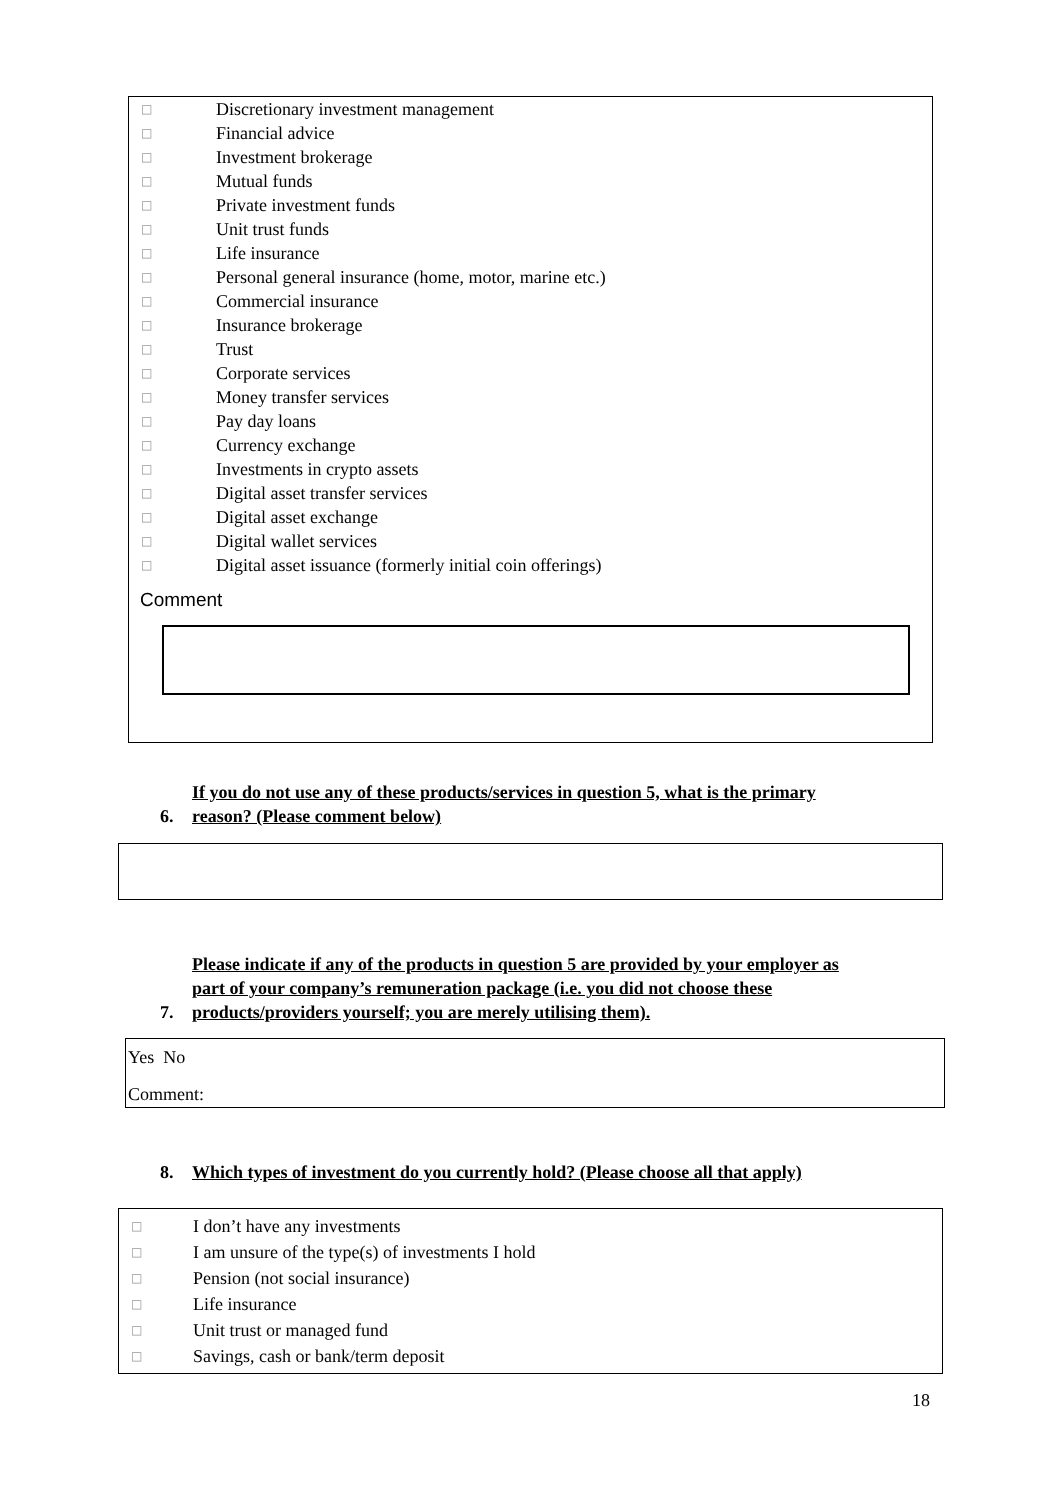□ Discretionary investment management
□ Financial advice
□ Investment brokerage
□ Mutual funds
□ Private investment funds
□ Unit trust funds
□ Life insurance
□ Personal general insurance (home, motor, marine etc.)
□ Commercial insurance
□ Insurance brokerage
□ Trust
□ Corporate services
□ Money transfer services
□ Pay day loans
□ Currency exchange
□ Investments in crypto assets
□ Digital asset transfer services
□ Digital asset exchange
□ Digital wallet services
□ Digital asset issuance (formerly initial coin offerings)
Comment
6. If you do not use any of these products/services in question 5, what is the primary
reason? (Please comment below)
7. Please indicate if any of the products in question 5 are provided by your employer as
part of your company’s remuneration package (i.e. you did not choose these
products/providers yourself; you are merely utilising them).
Yes No
Comment:
8. Which types of investment do you currently hold? (Please choose all that apply)
□ I don’t have any investments
□ I am unsure of the type(s) of investments I hold
□ Pension (not social insurance)
□ Life insurance
□ Unit trust or managed fund
□ Savings, cash or bank/term deposit
18